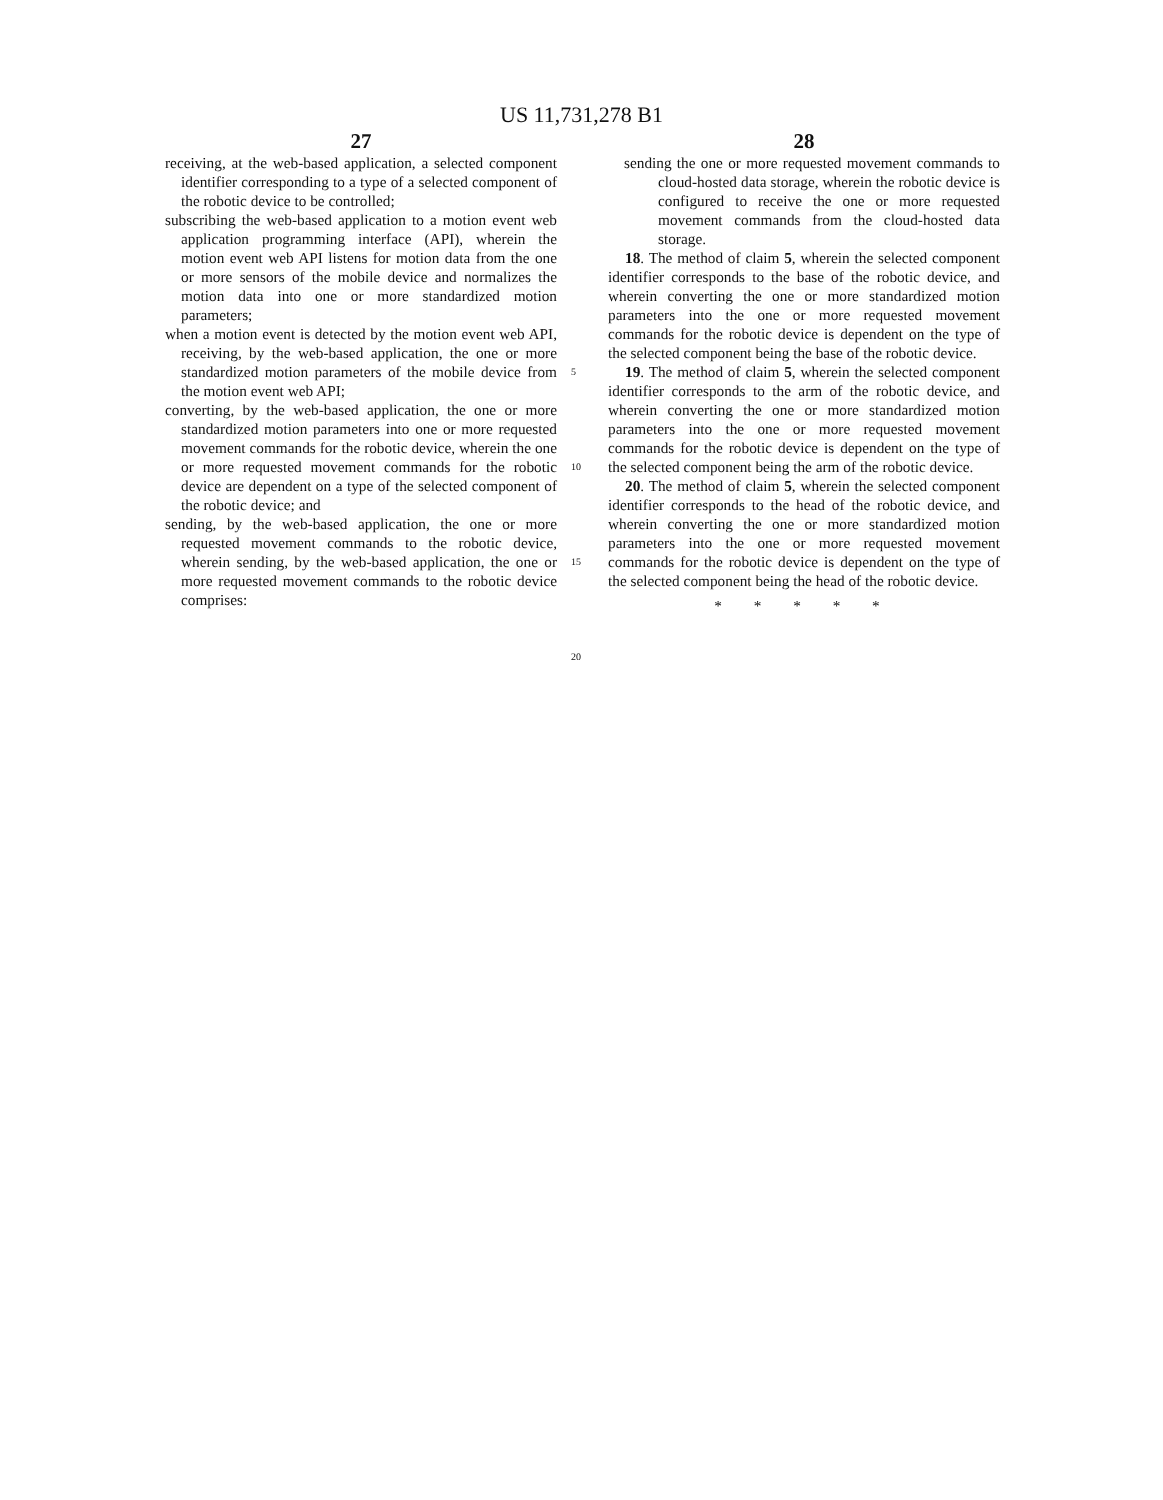US 11,731,278 B1
27
receiving, at the web-based application, a selected component identifier corresponding to a type of a selected component of the robotic device to be controlled;
subscribing the web-based application to a motion event web application programming interface (API), wherein the motion event web API listens for motion data from the one or more sensors of the mobile device and normalizes the motion data into one or more standardized motion parameters;
when a motion event is detected by the motion event web API, receiving, by the web-based application, the one or more standardized motion parameters of the mobile device from the motion event web API;
converting, by the web-based application, the one or more standardized motion parameters into one or more requested movement commands for the robotic device, wherein the one or more requested movement commands for the robotic device are dependent on a type of the selected component of the robotic device; and
sending, by the web-based application, the one or more requested movement commands to the robotic device, wherein sending, by the web-based application, the one or more requested movement commands to the robotic device comprises:
5
10
15
20
28
sending the one or more requested movement commands to cloud-hosted data storage, wherein the robotic device is configured to receive the one or more requested movement commands from the cloud-hosted data storage.
18. The method of claim 5, wherein the selected component identifier corresponds to the base of the robotic device, and wherein converting the one or more standardized motion parameters into the one or more requested movement commands for the robotic device is dependent on the type of the selected component being the base of the robotic device.
19. The method of claim 5, wherein the selected component identifier corresponds to the arm of the robotic device, and wherein converting the one or more standardized motion parameters into the one or more requested movement commands for the robotic device is dependent on the type of the selected component being the arm of the robotic device.
20. The method of claim 5, wherein the selected component identifier corresponds to the head of the robotic device, and wherein converting the one or more standardized motion parameters into the one or more requested movement commands for the robotic device is dependent on the type of the selected component being the head of the robotic device.
* * * * *